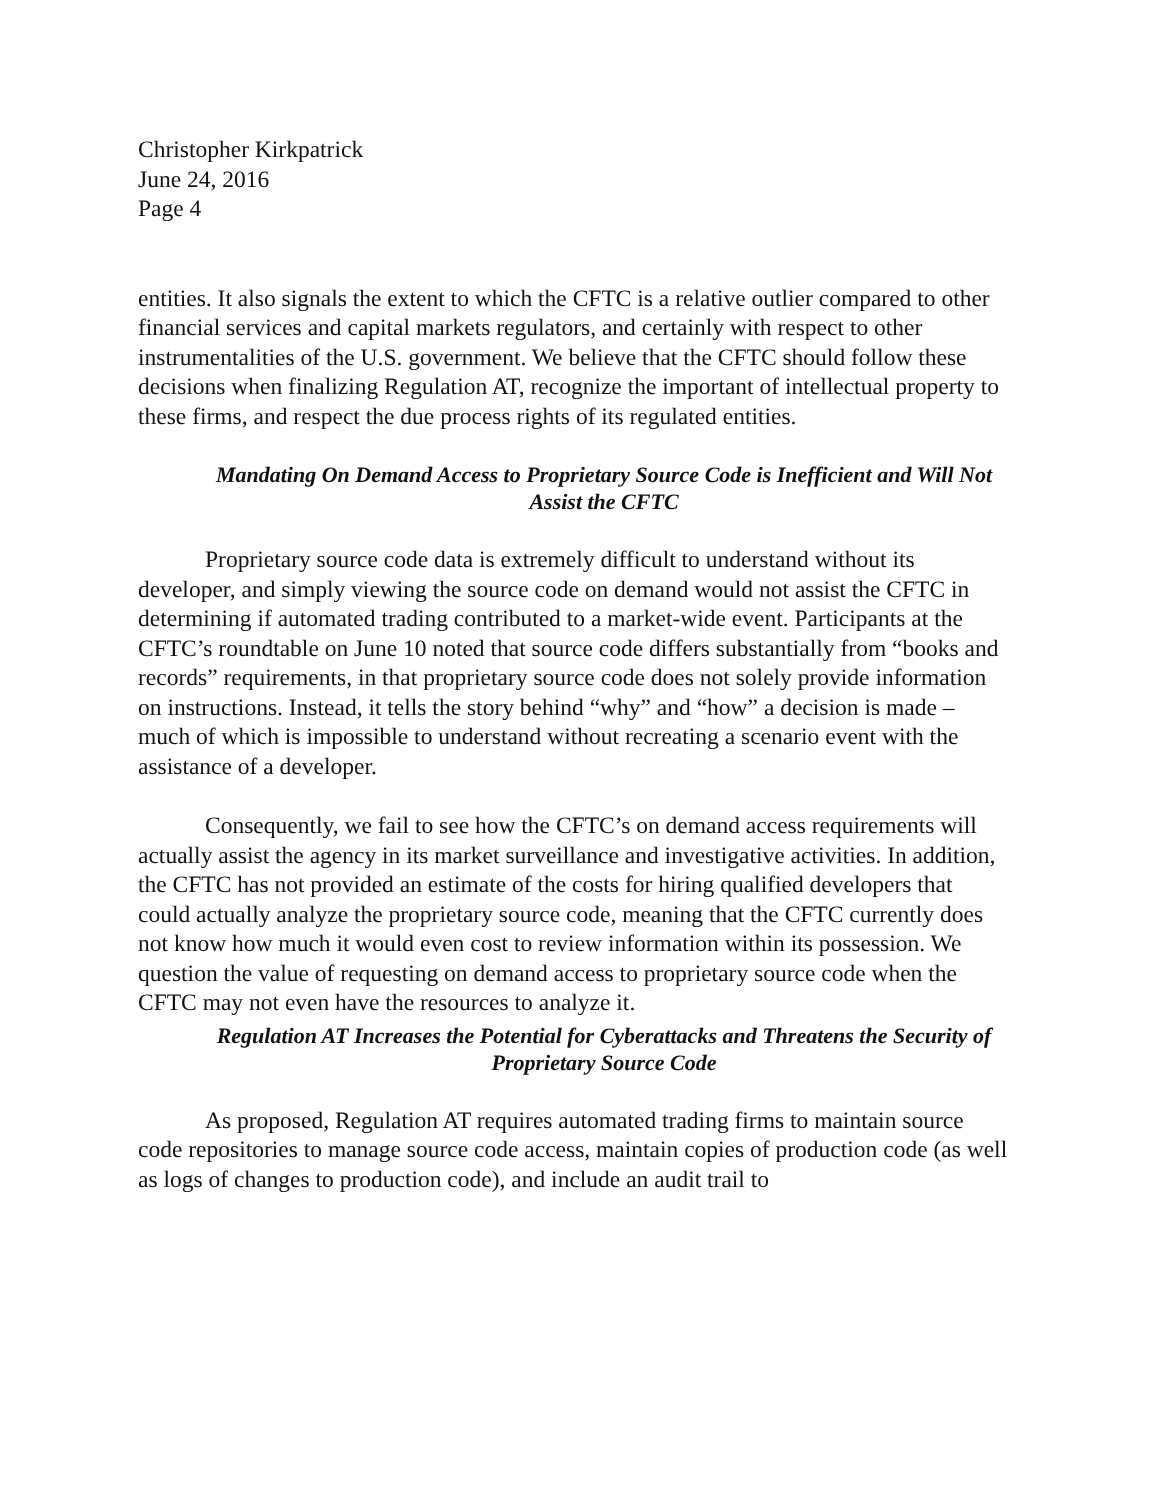Christopher Kirkpatrick
June 24, 2016
Page 4
entities. It also signals the extent to which the CFTC is a relative outlier compared to other financial services and capital markets regulators, and certainly with respect to other instrumentalities of the U.S. government. We believe that the CFTC should follow these decisions when finalizing Regulation AT, recognize the important of intellectual property to these firms, and respect the due process rights of its regulated entities.
Mandating On Demand Access to Proprietary Source Code is Inefficient and Will Not Assist the CFTC
Proprietary source code data is extremely difficult to understand without its developer, and simply viewing the source code on demand would not assist the CFTC in determining if automated trading contributed to a market-wide event. Participants at the CFTC’s roundtable on June 10 noted that source code differs substantially from “books and records” requirements, in that proprietary source code does not solely provide information on instructions. Instead, it tells the story behind “why” and “how” a decision is made – much of which is impossible to understand without recreating a scenario event with the assistance of a developer.
Consequently, we fail to see how the CFTC’s on demand access requirements will actually assist the agency in its market surveillance and investigative activities. In addition, the CFTC has not provided an estimate of the costs for hiring qualified developers that could actually analyze the proprietary source code, meaning that the CFTC currently does not know how much it would even cost to review information within its possession. We question the value of requesting on demand access to proprietary source code when the CFTC may not even have the resources to analyze it.
Regulation AT Increases the Potential for Cyberattacks and Threatens the Security of Proprietary Source Code
As proposed, Regulation AT requires automated trading firms to maintain source code repositories to manage source code access, maintain copies of production code (as well as logs of changes to production code), and include an audit trail to